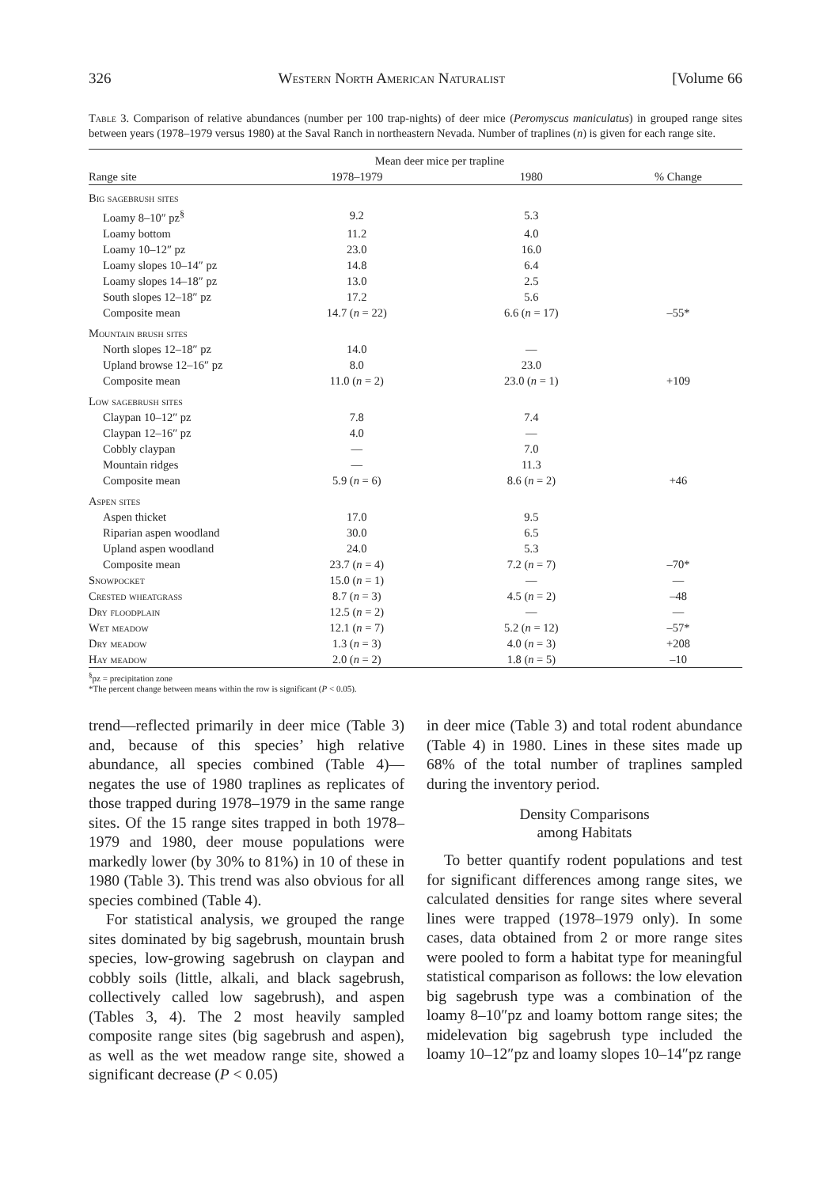326 Western North American Naturalist [Volume 66
Table 3. Comparison of relative abundances (number per 100 trap-nights) of deer mice (Peromyscus maniculatus) in grouped range sites between years (1978–1979 versus 1980) at the Saval Ranch in northeastern Nevada. Number of traplines (n) is given for each range site.
| | Mean deer mice per trapline | | |
| --- | --- | --- | --- |
| Range site | 1978–1979 | 1980 | % Change |
| Big sagebrush sites | | | |
| Loamy 8–10″ pz<sup>§</sup> | 9.2 | 5.3 | |
| Loamy bottom | 11.2 | 4.0 | |
| Loamy 10–12″ pz | 23.0 | 16.0 | |
| Loamy slopes 10–14″ pz | 14.8 | 6.4 | |
| Loamy slopes 14–18″ pz | 13.0 | 2.5 | |
| South slopes 12–18″ pz | 17.2 | 5.6 | |
| Composite mean | 14.7 ( n = 22) | 6.6 ( n = 17) | –55* |
| Mountain brush sites | | | |
| North slopes 12–18″ pz | 14.0 | — | |
| Upland browse 12–16″ pz | 8.0 | 23.0 | |
| Composite mean | 11.0 ( n = 2) | 23.0 ( n = 1) | +109 |
| Low sagebrush sites | | | |
| Claypan 10–12″ pz | 7.8 | 7.4 | |
| Claypan 12–16″ pz | 4.0 | — | |
| Cobbly claypan | — | 7.0 | |
| Mountain ridges | — | 11.3 | |
| Composite mean | 5.9 ( n = 6) | 8.6 ( n = 2) | +46 |
| Aspen sites | | | |
| Aspen thicket | 17.0 | 9.5 | |
| Riparian aspen woodland | 30.0 | 6.5 | |
| Upland aspen woodland | 24.0 | 5.3 | |
| Composite mean | 23.7 ( n = 4) | 7.2 ( n = 7) | –70* |
| Snowpocket | 15.0 ( n = 1) | — | — |
| Crested wheatgrass | 8.7 ( n = 3) | 4.5 ( n = 2) | –48 |
| Dry floodplain | 12.5 ( n = 2) | — | — |
| Wet meadow | 12.1 ( n = 7) | 5.2 ( n = 12) | –57* |
| Dry meadow | 1.3 ( n = 3) | 4.0 ( n = 3) | +208 |
| Hay meadow | 2.0 ( n = 2) | 1.8 ( n = 5) | –10 |
<sup>§</sup> pz = precipitation zone
*The percent change between means within the row is significant (P < 0.05).
trend—reflected primarily in deer mice (Table 3) and, because of this species’ high relative abundance, all species combined (Table 4)—negates the use of 1980 traplines as replicates of those trapped during 1978–1979 in the same range sites. Of the 15 range sites trapped in both 1978–1979 and 1980, deer mouse populations were markedly lower (by 30% to 81%) in 10 of these in 1980 (Table 3). This trend was also obvious for all species combined (Table 4).
For statistical analysis, we grouped the range sites dominated by big sagebrush, mountain brush species, low-growing sagebrush on claypan and cobbly soils (little, alkali, and black sagebrush, collectively called low sagebrush), and aspen (Tables 3, 4). The 2 most heavily sampled composite range sites (big sagebrush and aspen), as well as the wet meadow range site, showed a significant decrease (P < 0.05)
in deer mice (Table 3) and total rodent abundance (Table 4) in 1980. Lines in these sites made up 68% of the total number of traplines sampled during the inventory period.
Density Comparisons
among Habitats
To better quantify rodent populations and test for significant differences among range sites, we calculated densities for range sites where several lines were trapped (1978–1979 only). In some cases, data obtained from 2 or more range sites were pooled to form a habitat type for meaningful statistical comparison as follows: the low elevation big sagebrush type was a combination of the loamy 8–10″pz and loamy bottom range sites; the midelevation big sagebrush type included the loamy 10–12″pz and loamy slopes 10–14″pz range